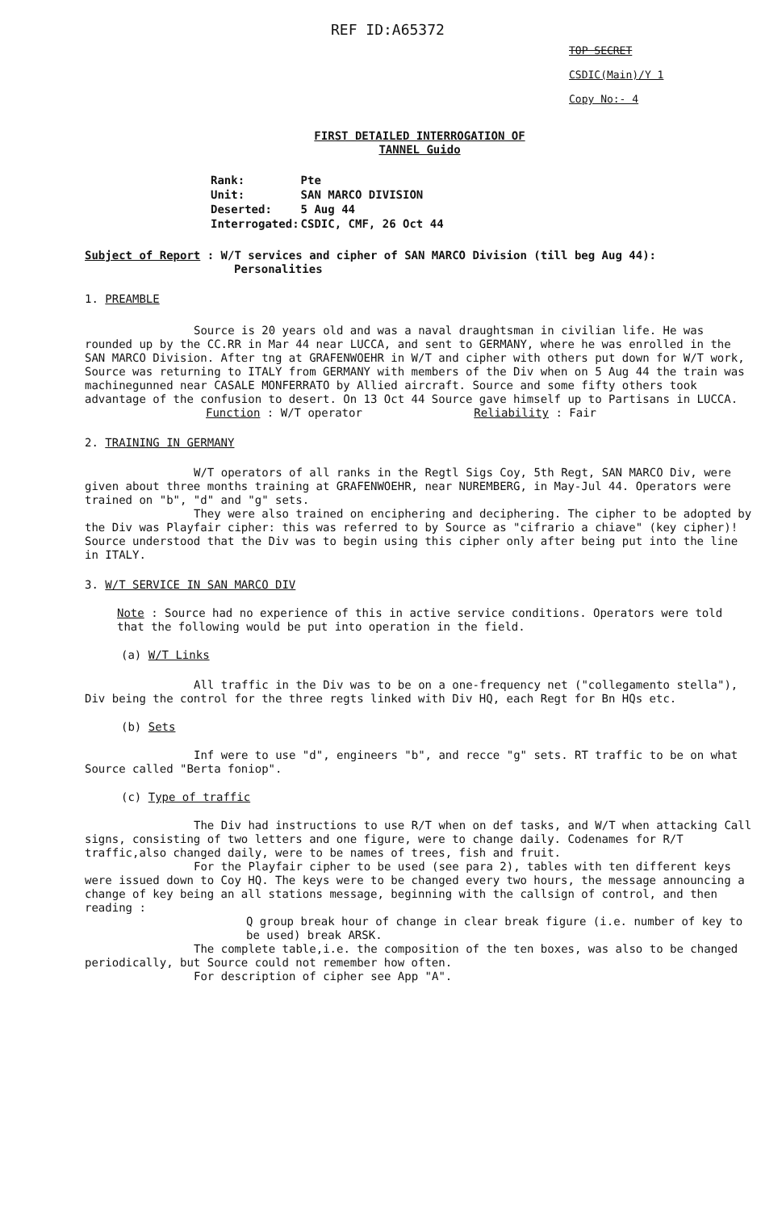REF ID:A65372
TOP SECRET
CSDIC(Main)/Y 1
Copy No:- 4
FIRST DETAILED INTERROGATION OF
TANNEL Guido
| Rank: | Pte |
| Unit: | SAN MARCO DIVISION |
| Deserted: | 5 Aug 44 |
| Interrogated: | CSDIC, CMF, 26 Oct 44 |
Subject of Report : W/T services and cipher of SAN MARCO Division (till beg Aug 44):
Personalities
1. PREAMBLE
Source is 20 years old and was a naval draughtsman in civilian life. He was rounded up by the CC.RR in Mar 44 near LUCCA, and sent to GERMANY, where he was enrolled in the SAN MARCO Division. After tng at GRAFENWOEHR in W/T and cipher with others put down for W/T work, Source was returning to ITALY from GERMANY with members of the Div when on 5 Aug 44 the train was machinegunned near CASALE MONFERRATO by Allied aircraft. Source and some fifty others took advantage of the confusion to desert. On 13 Oct 44 Source gave himself up to Partisans in LUCCA.
Function : W/T operator Reliability : Fair
2. TRAINING IN GERMANY
W/T operators of all ranks in the Regtl Sigs Coy, 5th Regt, SAN MARCO Div, were given about three months training at GRAFENWOEHR, near NUREMBERG, in May-Jul 44. Operators were trained on "b", "d" and "g" sets.
They were also trained on enciphering and deciphering. The cipher to be adopted by the Div was Playfair cipher: this was referred to by Source as "cifrario a chiave" (key cipher)! Source understood that the Div was to begin using this cipher only after being put into the line in ITALY.
3. W/T SERVICE IN SAN MARCO DIV
Note : Source had no experience of this in active service conditions. Operators were told that the following would be put into operation in the field.
(a) W/T Links
All traffic in the Div was to be on a one-frequency net ("collegamento stella"), Div being the control for the three regts linked with Div HQ, each Regt for Bn HQs etc.
(b) Sets
Inf were to use "d", engineers "b", and recce "g" sets. RT traffic to be on what Source called "Berta foniop".
(c) Type of traffic
The Div had instructions to use R/T when on def tasks, and W/T when attacking Call signs, consisting of two letters and one figure, were to change daily. Codenames for R/T traffic,also changed daily, were to be names of trees, fish and fruit.
For the Playfair cipher to be used (see para 2), tables with ten different keys were issued down to Coy HQ. The keys were to be changed every two hours, the message announcing a change of key being an all stations message, beginning with the callsign of control, and then reading :
Q group break hour of change in clear break figure (i.e. number of key to be used) break ARSK.
The complete table,i.e. the composition of the ten boxes, was also to be changed periodically, but Source could not remember how often.
For description of cipher see App "A".